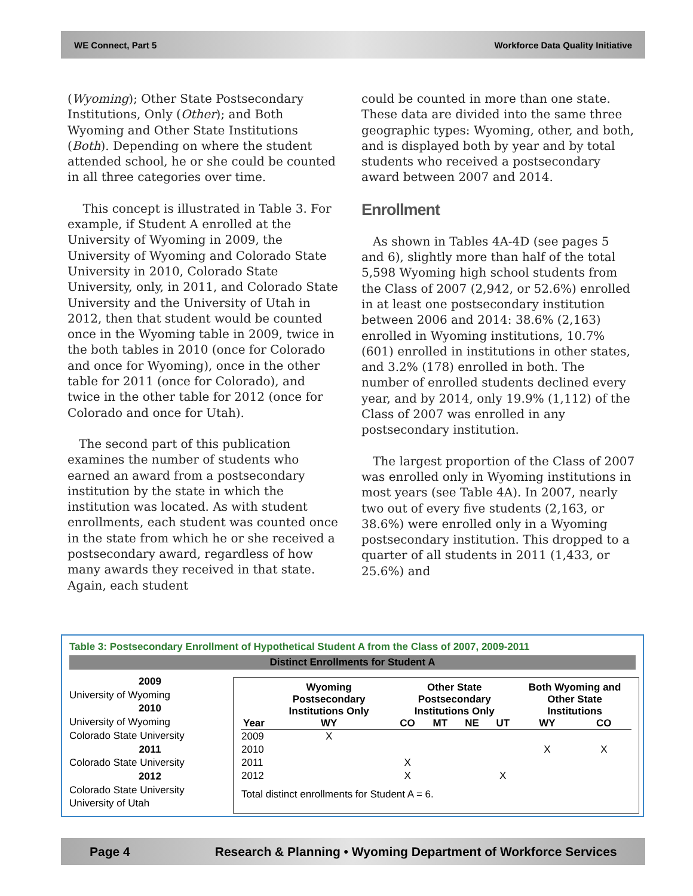WE Connect, Part 5 Workforce Data Quality Initiative
(Wyoming); Other State Postsecondary Institutions, Only (Other); and Both Wyoming and Other State Institutions (Both). Depending on where the student attended school, he or she could be counted in all three categories over time.
This concept is illustrated in Table 3. For example, if Student A enrolled at the University of Wyoming in 2009, the University of Wyoming and Colorado State University in 2010, Colorado State University, only, in 2011, and Colorado State University and the University of Utah in 2012, then that student would be counted once in the Wyoming table in 2009, twice in the both tables in 2010 (once for Colorado and once for Wyoming), once in the other table for 2011 (once for Colorado), and twice in the other table for 2012 (once for Colorado and once for Utah).
The second part of this publication examines the number of students who earned an award from a postsecondary institution by the state in which the institution was located. As with student enrollments, each student was counted once in the state from which he or she received a postsecondary award, regardless of how many awards they received in that state. Again, each student
could be counted in more than one state. These data are divided into the same three geographic types: Wyoming, other, and both, and is displayed both by year and by total students who received a postsecondary award between 2007 and 2014.
Enrollment
As shown in Tables 4A-4D (see pages 5 and 6), slightly more than half of the total 5,598 Wyoming high school students from the Class of 2007 (2,942, or 52.6%) enrolled in at least one postsecondary institution between 2006 and 2014: 38.6% (2,163) enrolled in Wyoming institutions, 10.7% (601) enrolled in institutions in other states, and 3.2% (178) enrolled in both. The number of enrolled students declined every year, and by 2014, only 19.9% (1,112) of the Class of 2007 was enrolled in any postsecondary institution.
The largest proportion of the Class of 2007 was enrolled only in Wyoming institutions in most years (see Table 4A). In 2007, nearly two out of every five students (2,163, or 38.6%) were enrolled only in a Wyoming postsecondary institution. This dropped to a quarter of all students in 2011 (1,433, or 25.6%) and
Table 3: Postsecondary Enrollment of Hypothetical Student A from the Class of 2007, 2009-2011
Distinct Enrollments for Student A
2009
University of Wyoming
2010
University of Wyoming
Colorado State University
2011
Colorado State University
2012
Colorado State University
University of Utah
| | Wyoming Postsecondary Institutions Only | Other State Postsecondary Institutions Only | | | | Both Wyoming and Other State Institutions | |
| --- | --- | --- | --- | --- | --- | --- | --- |
| Year | WY | CO | MT | NE | UT | WY | CO |
| 2009 | X | | | | | | |
| 2010 | | | | | | X | X |
| 2011 | | X | | | | | |
| 2012 | | X | | | X | | |
| Total distinct enrollments for Student A = 6. | | | | | | | |
Page 4 Research & Planning • Wyoming Department of Workforce Services